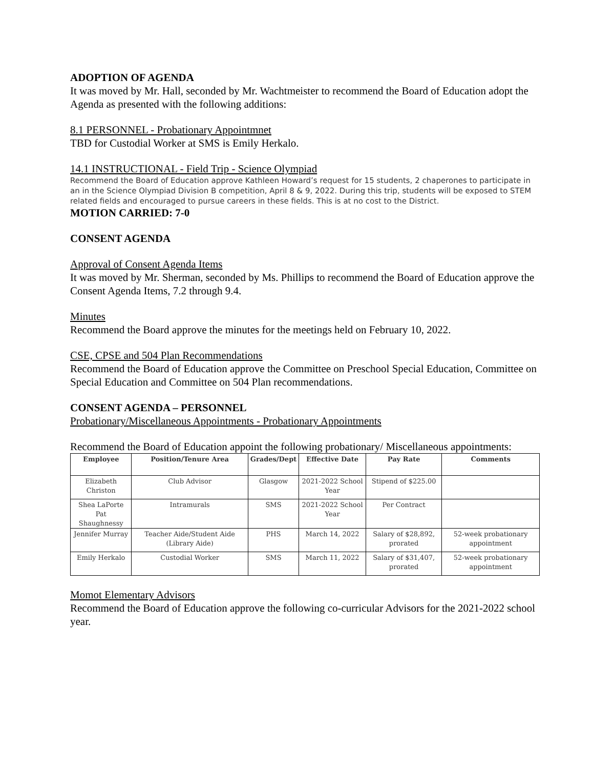ADOPTION OF AGENDA
It was moved by Mr. Hall, seconded by Mr. Wachtmeister to recommend the Board of Education adopt the Agenda as presented with the following additions:
8.1 PERSONNEL - Probationary Appointmnet
TBD for Custodial Worker at SMS is Emily Herkalo.
14.1 INSTRUCTIONAL - Field Trip - Science Olympiad
Recommend the Board of Education approve Kathleen Howard’s request for 15 students, 2 chaperones to participate in an in the Science Olympiad Division B competition, April 8 & 9, 2022. During this trip, students will be exposed to STEM related fields and encouraged to pursue careers in these fields. This is at no cost to the District.
MOTION CARRIED: 7-0
CONSENT AGENDA
Approval of Consent Agenda Items
It was moved by Mr. Sherman, seconded by Ms. Phillips to recommend the Board of Education approve the Consent Agenda Items, 7.2 through 9.4.
Minutes
Recommend the Board approve the minutes for the meetings held on February 10, 2022.
CSE, CPSE and 504 Plan Recommendations
Recommend the Board of Education approve the Committee on Preschool Special Education, Committee on Special Education and Committee on 504 Plan recommendations.
CONSENT AGENDA – PERSONNEL
Probationary/Miscellaneous Appointments - Probationary Appointments
Recommend the Board of Education appoint the following probationary/ Miscellaneous appointments:
| Employee | Position/Tenure Area | Grades/Dept | Effective Date | Pay Rate | Comments |
| --- | --- | --- | --- | --- | --- |
| Elizabeth Christon | Club Advisor | Glasgow | 2021-2022 School Year | Stipend of $225.00 | |
| Shea LaPorte Pat Shaughnessy | Intramurals | SMS | 2021-2022 School Year | Per Contract | |
| Jennifer Murray | Teacher Aide/Student Aide (Library Aide) | PHS | March 14, 2022 | Salary of $28,892, prorated | 52-week probationary appointment |
| Emily Herkalo | Custodial Worker | SMS | March 11, 2022 | Salary of $31,407, prorated | 52-week probationary appointment |
Momot Elementary Advisors
Recommend the Board of Education approve the following co-curricular Advisors for the 2021-2022 school year.